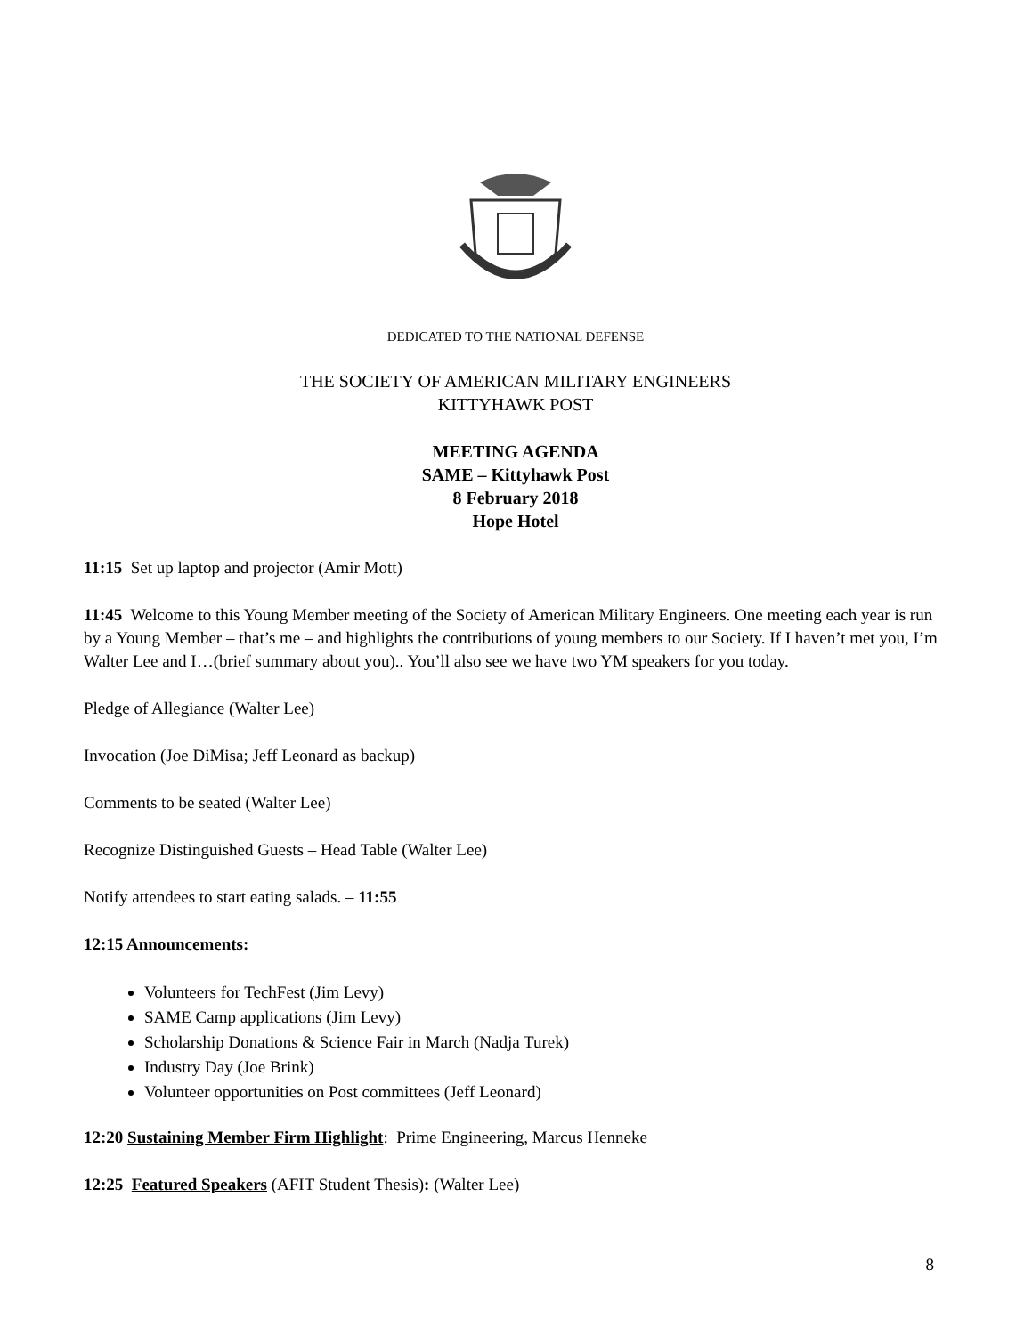DEDICATED TO THE NATIONAL DEFENSE
THE SOCIETY OF AMERICAN MILITARY ENGINEERS
KITTYHAWK POST
MEETING AGENDA
SAME – Kittyhawk Post
8 February 2018
Hope Hotel
11:15 Set up laptop and projector (Amir Mott)
11:45 Welcome to this Young Member meeting of the Society of American Military Engineers. One meeting each year is run by a Young Member – that’s me – and highlights the contributions of young members to our Society. If I haven’t met you, I’m Walter Lee and I…(brief summary about you).. You’ll also see we have two YM speakers for you today.
Pledge of Allegiance (Walter Lee)
Invocation (Joe DiMisa; Jeff Leonard as backup)
Comments to be seated (Walter Lee)
Recognize Distinguished Guests – Head Table (Walter Lee)
Notify attendees to start eating salads. – 11:55
12:15 Announcements:
Volunteers for TechFest (Jim Levy)
SAME Camp applications (Jim Levy)
Scholarship Donations & Science Fair in March (Nadja Turek)
Industry Day (Joe Brink)
Volunteer opportunities on Post committees (Jeff Leonard)
12:20 Sustaining Member Firm Highlight: Prime Engineering, Marcus Henneke
12:25 Featured Speakers (AFIT Student Thesis): (Walter Lee)
8